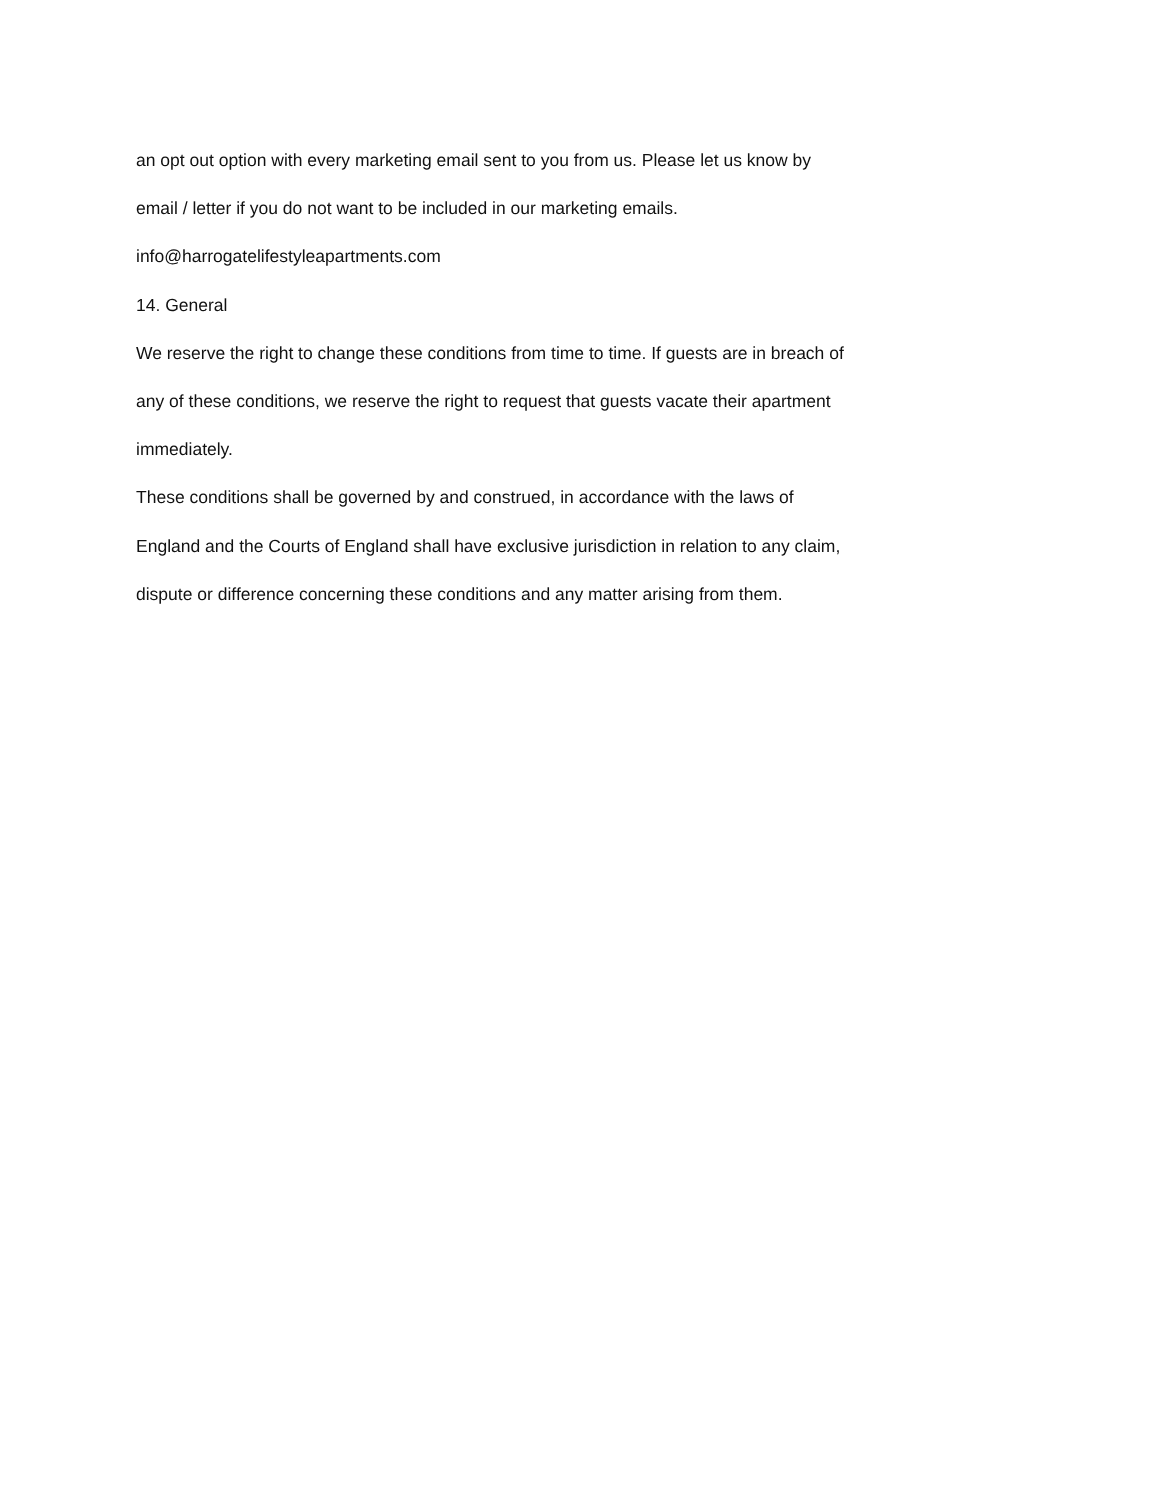an opt out option with every marketing email sent to you from us. Please let us know by
email / letter if you do not want to be included in our marketing emails.
info@harrogatelifestyleapartments.com
14. General
We reserve the right to change these conditions from time to time. If guests are in breach of
any of these conditions, we reserve the right to request that guests vacate their apartment
immediately.
These conditions shall be governed by and construed, in accordance with the laws of
England and the Courts of England shall have exclusive jurisdiction in relation to any claim,
dispute or difference concerning these conditions and any matter arising from them.